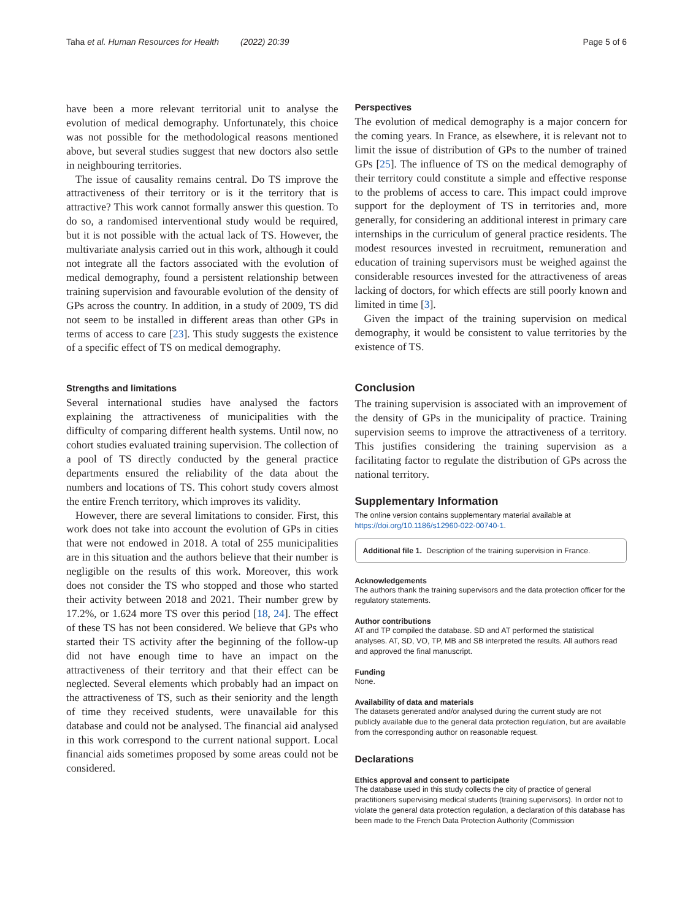Taha et al. Human Resources for Health (2022) 20:39 Page 5 of 6
have been a more relevant territorial unit to analyse the evolution of medical demography. Unfortunately, this choice was not possible for the methodological reasons mentioned above, but several studies suggest that new doctors also settle in neighbouring territories.
The issue of causality remains central. Do TS improve the attractiveness of their territory or is it the territory that is attractive? This work cannot formally answer this question. To do so, a randomised interventional study would be required, but it is not possible with the actual lack of TS. However, the multivariate analysis carried out in this work, although it could not integrate all the factors associated with the evolution of medical demography, found a persistent relationship between training supervision and favourable evolution of the density of GPs across the country. In addition, in a study of 2009, TS did not seem to be installed in different areas than other GPs in terms of access to care [23]. This study suggests the existence of a specific effect of TS on medical demography.
Strengths and limitations
Several international studies have analysed the factors explaining the attractiveness of municipalities with the difficulty of comparing different health systems. Until now, no cohort studies evaluated training supervision. The collection of a pool of TS directly conducted by the general practice departments ensured the reliability of the data about the numbers and locations of TS. This cohort study covers almost the entire French territory, which improves its validity.
However, there are several limitations to consider. First, this work does not take into account the evolution of GPs in cities that were not endowed in 2018. A total of 255 municipalities are in this situation and the authors believe that their number is negligible on the results of this work. Moreover, this work does not consider the TS who stopped and those who started their activity between 2018 and 2021. Their number grew by 17.2%, or 1.624 more TS over this period [18, 24]. The effect of these TS has not been considered. We believe that GPs who started their TS activity after the beginning of the follow-up did not have enough time to have an impact on the attractiveness of their territory and that their effect can be neglected. Several elements which probably had an impact on the attractiveness of TS, such as their seniority and the length of time they received students, were unavailable for this database and could not be analysed. The financial aid analysed in this work correspond to the current national support. Local financial aids sometimes proposed by some areas could not be considered.
Perspectives
The evolution of medical demography is a major concern for the coming years. In France, as elsewhere, it is relevant not to limit the issue of distribution of GPs to the number of trained GPs [25]. The influence of TS on the medical demography of their territory could constitute a simple and effective response to the problems of access to care. This impact could improve support for the deployment of TS in territories and, more generally, for considering an additional interest in primary care internships in the curriculum of general practice residents. The modest resources invested in recruitment, remuneration and education of training supervisors must be weighed against the considerable resources invested for the attractiveness of areas lacking of doctors, for which effects are still poorly known and limited in time [3].
Given the impact of the training supervision on medical demography, it would be consistent to value territories by the existence of TS.
Conclusion
The training supervision is associated with an improvement of the density of GPs in the municipality of practice. Training supervision seems to improve the attractiveness of a territory. This justifies considering the training supervision as a facilitating factor to regulate the distribution of GPs across the national territory.
Supplementary Information
The online version contains supplementary material available at https://doi.org/10.1186/s12960-022-00740-1.
Additional file 1. Description of the training supervision in France.
Acknowledgements
The authors thank the training supervisors and the data protection officer for the regulatory statements.
Author contributions
AT and TP compiled the database. SD and AT performed the statistical analyses. AT, SD, VO, TP, MB and SB interpreted the results. All authors read and approved the final manuscript.
Funding
None.
Availability of data and materials
The datasets generated and/or analysed during the current study are not publicly available due to the general data protection regulation, but are available from the corresponding author on reasonable request.
Declarations
Ethics approval and consent to participate
The database used in this study collects the city of practice of general practitioners supervising medical students (training supervisors). In order not to violate the general data protection regulation, a declaration of this database has been made to the French Data Protection Authority (Commission